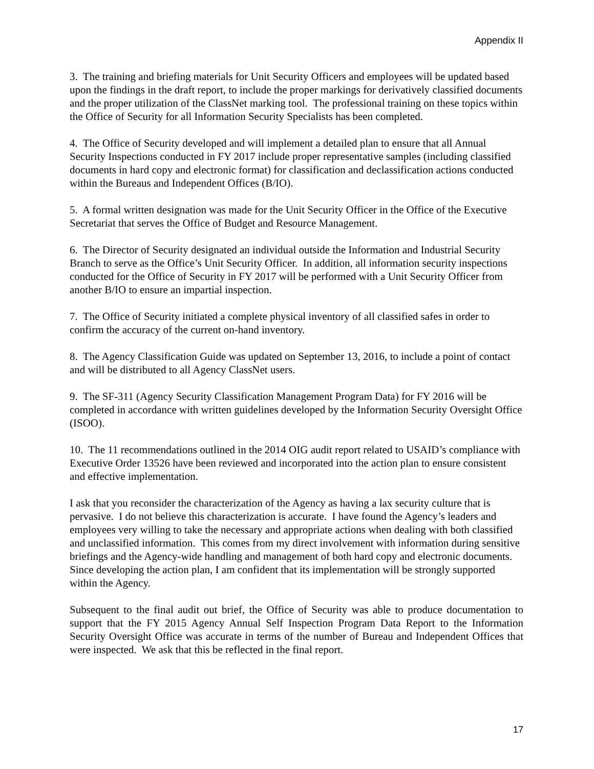Appendix II
3. The training and briefing materials for Unit Security Officers and employees will be updated based upon the findings in the draft report, to include the proper markings for derivatively classified documents and the proper utilization of the ClassNet marking tool. The professional training on these topics within the Office of Security for all Information Security Specialists has been completed.
4. The Office of Security developed and will implement a detailed plan to ensure that all Annual Security Inspections conducted in FY 2017 include proper representative samples (including classified documents in hard copy and electronic format) for classification and declassification actions conducted within the Bureaus and Independent Offices (B/IO).
5. A formal written designation was made for the Unit Security Officer in the Office of the Executive Secretariat that serves the Office of Budget and Resource Management.
6. The Director of Security designated an individual outside the Information and Industrial Security Branch to serve as the Office’s Unit Security Officer. In addition, all information security inspections conducted for the Office of Security in FY 2017 will be performed with a Unit Security Officer from another B/IO to ensure an impartial inspection.
7. The Office of Security initiated a complete physical inventory of all classified safes in order to confirm the accuracy of the current on-hand inventory.
8. The Agency Classification Guide was updated on September 13, 2016, to include a point of contact and will be distributed to all Agency ClassNet users.
9. The SF-311 (Agency Security Classification Management Program Data) for FY 2016 will be completed in accordance with written guidelines developed by the Information Security Oversight Office (ISOO).
10. The 11 recommendations outlined in the 2014 OIG audit report related to USAID’s compliance with Executive Order 13526 have been reviewed and incorporated into the action plan to ensure consistent and effective implementation.
I ask that you reconsider the characterization of the Agency as having a lax security culture that is pervasive. I do not believe this characterization is accurate. I have found the Agency’s leaders and employees very willing to take the necessary and appropriate actions when dealing with both classified and unclassified information. This comes from my direct involvement with information during sensitive briefings and the Agency-wide handling and management of both hard copy and electronic documents. Since developing the action plan, I am confident that its implementation will be strongly supported within the Agency.
Subsequent to the final audit out brief, the Office of Security was able to produce documentation to support that the FY 2015 Agency Annual Self Inspection Program Data Report to the Information Security Oversight Office was accurate in terms of the number of Bureau and Independent Offices that were inspected. We ask that this be reflected in the final report.
17